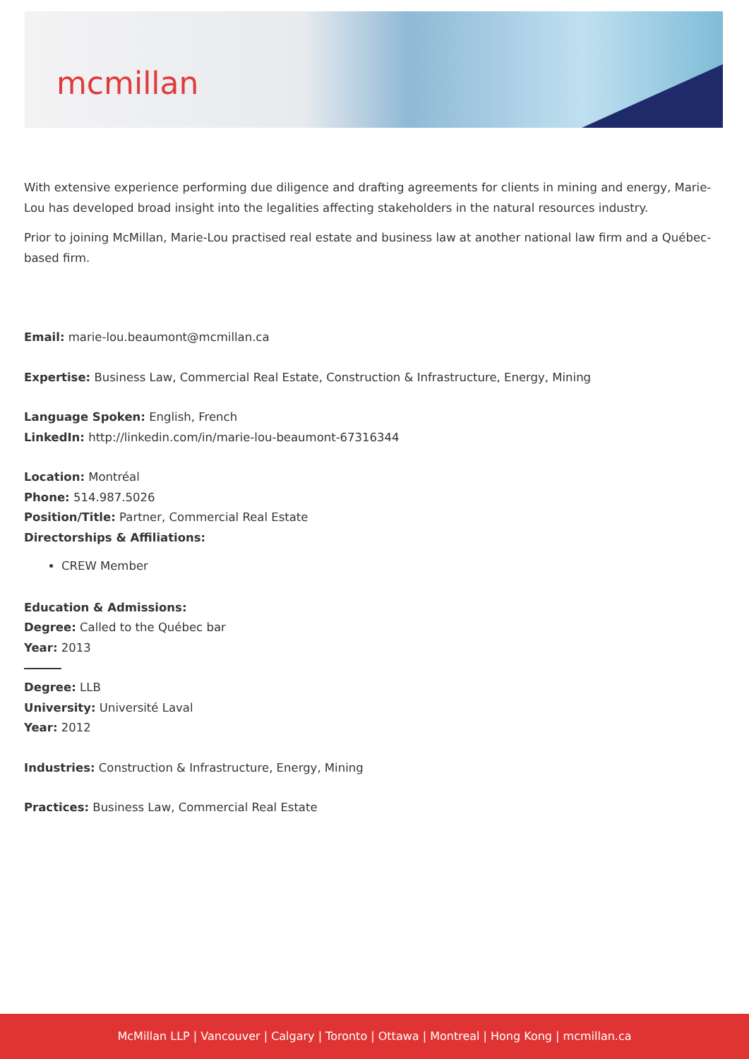mcmillan
With extensive experience performing due diligence and drafting agreements for clients in mining and energy, Marie-Lou has developed broad insight into the legalities affecting stakeholders in the natural resources industry.
Prior to joining McMillan, Marie-Lou practised real estate and business law at another national law firm and a Québec-based firm.
Email: marie-lou.beaumont@mcmillan.ca
Expertise: Business Law, Commercial Real Estate, Construction & Infrastructure, Energy, Mining
Language Spoken: English, French
LinkedIn: http://linkedin.com/in/marie-lou-beaumont-67316344
Location: Montréal
Phone: 514.987.5026
Position/Title: Partner, Commercial Real Estate
Directorships & Affiliations:
CREW Member
Education & Admissions:
Degree: Called to the Québec bar
Year: 2013
Degree: LLB
University: Université Laval
Year: 2012
Industries: Construction & Infrastructure, Energy, Mining
Practices: Business Law, Commercial Real Estate
McMillan LLP | Vancouver | Calgary | Toronto | Ottawa | Montreal | Hong Kong | mcmillan.ca